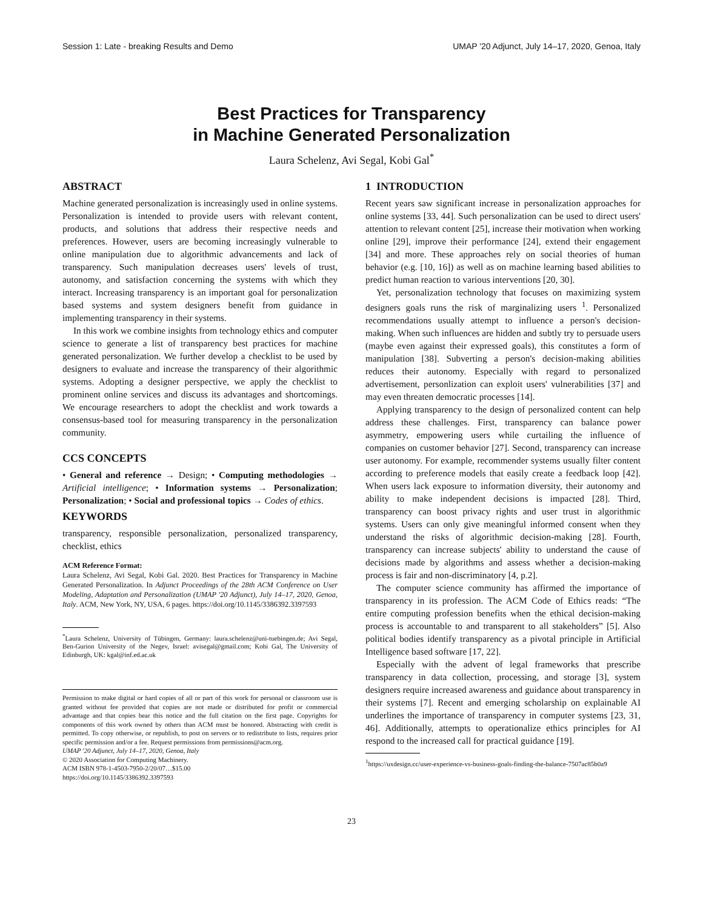Session 1: Late - breaking Results and Demo UMAP '20 Adjunct, July 14–17, 2020, Genoa, Italy
Best Practices for Transparency
in Machine Generated Personalization
Laura Schelenz, Avi Segal, Kobi Gal<sup>*</sup>
ABSTRACT
Machine generated personalization is increasingly used in online systems. Personalization is intended to provide users with relevant content, products, and solutions that address their respective needs and preferences. However, users are becoming increasingly vulnerable to online manipulation due to algorithmic advancements and lack of transparency. Such manipulation decreases users' levels of trust, autonomy, and satisfaction concerning the systems with which they interact. Increasing transparency is an important goal for personalization based systems and system designers benefit from guidance in implementing transparency in their systems.
In this work we combine insights from technology ethics and computer science to generate a list of transparency best practices for machine generated personalization. We further develop a checklist to be used by designers to evaluate and increase the transparency of their algorithmic systems. Adopting a designer perspective, we apply the checklist to prominent online services and discuss its advantages and shortcomings. We encourage researchers to adopt the checklist and work towards a consensus-based tool for measuring transparency in the personalization community.
CCS CONCEPTS
• General and reference → Design; • Computing methodologies → Artificial intelligence; • Information systems → Personalization; Personalization; • Social and professional topics → Codes of ethics.
KEYWORDS
transparency, responsible personalization, personalized transparency, checklist, ethics
ACM Reference Format:
Laura Schelenz, Avi Segal, Kobi Gal. 2020. Best Practices for Transparency in Machine Generated Personalization. In Adjunct Proceedings of the 28th ACM Conference on User Modeling, Adaptation and Personalization (UMAP '20 Adjunct), July 14–17, 2020, Genoa, Italy. ACM, New York, NY, USA, 6 pages. https://doi.org/10.1145/3386392.3397593
<sup>*</sup> Laura Schelenz, University of Tübingen, Germany: laura.schelenz@uni-tuebingen.de; Avi Segal, Ben-Gurion University of the Negev, Israel: avisegal@gmail.com; Kobi Gal, The University of Edinburgh, UK: kgal@inf.ed.ac.uk
Permission to make digital or hard copies of all or part of this work for personal or classroom use is granted without fee provided that copies are not made or distributed for profit or commercial advantage and that copies bear this notice and the full citation on the first page. Copyrights for components of this work owned by others than ACM must be honored. Abstracting with credit is permitted. To copy otherwise, or republish, to post on servers or to redistribute to lists, requires prior specific permission and/or a fee. Request permissions from permissions@acm.org.
UMAP '20 Adjunct, July 14–17, 2020, Genoa, Italy
© 2020 Association for Computing Machinery.
ACM ISBN 978-1-4503-7950-2/20/07…$15.00
https://doi.org/10.1145/3386392.3397593
1 INTRODUCTION
Recent years saw significant increase in personalization approaches for online systems [33, 44]. Such personalization can be used to direct users' attention to relevant content [25], increase their motivation when working online [29], improve their performance [24], extend their engagement [34] and more. These approaches rely on social theories of human behavior (e.g. [10, 16]) as well as on machine learning based abilities to predict human reaction to various interventions [20, 30].
Yet, personalization technology that focuses on maximizing system designers goals runs the risk of marginalizing users <sup>1</sup>. Personalized recommendations usually attempt to influence a person's decision-making. When such influences are hidden and subtly try to persuade users (maybe even against their expressed goals), this constitutes a form of manipulation [38]. Subverting a person's decision-making abilities reduces their autonomy. Especially with regard to personalized advertisement, personlization can exploit users' vulnerabilities [37] and may even threaten democratic processes [14].
Applying transparency to the design of personalized content can help address these challenges. First, transparency can balance power asymmetry, empowering users while curtailing the influence of companies on customer behavior [27]. Second, transparency can increase user autonomy. For example, recommender systems usually filter content according to preference models that easily create a feedback loop [42]. When users lack exposure to information diversity, their autonomy and ability to make independent decisions is impacted [28]. Third, transparency can boost privacy rights and user trust in algorithmic systems. Users can only give meaningful informed consent when they understand the risks of algorithmic decision-making [28]. Fourth, transparency can increase subjects' ability to understand the cause of decisions made by algorithms and assess whether a decision-making process is fair and non-discriminatory [4, p.2].
The computer science community has affirmed the importance of transparency in its profession. The ACM Code of Ethics reads: “The entire computing profession benefits when the ethical decision-making process is accountable to and transparent to all stakeholders” [5]. Also political bodies identify transparency as a pivotal principle in Artificial Intelligence based software [17, 22].
Especially with the advent of legal frameworks that prescribe transparency in data collection, processing, and storage [3], system designers require increased awareness and guidance about transparency in their systems [7]. Recent and emerging scholarship on explainable AI underlines the importance of transparency in computer systems [23, 31, 46]. Additionally, attempts to operationalize ethics principles for AI respond to the increased call for practical guidance [19].
<sup>1</sup> https://uxdesign.cc/user-experience-vs-business-goals-finding-the-balance-7507ac85b0a9
23